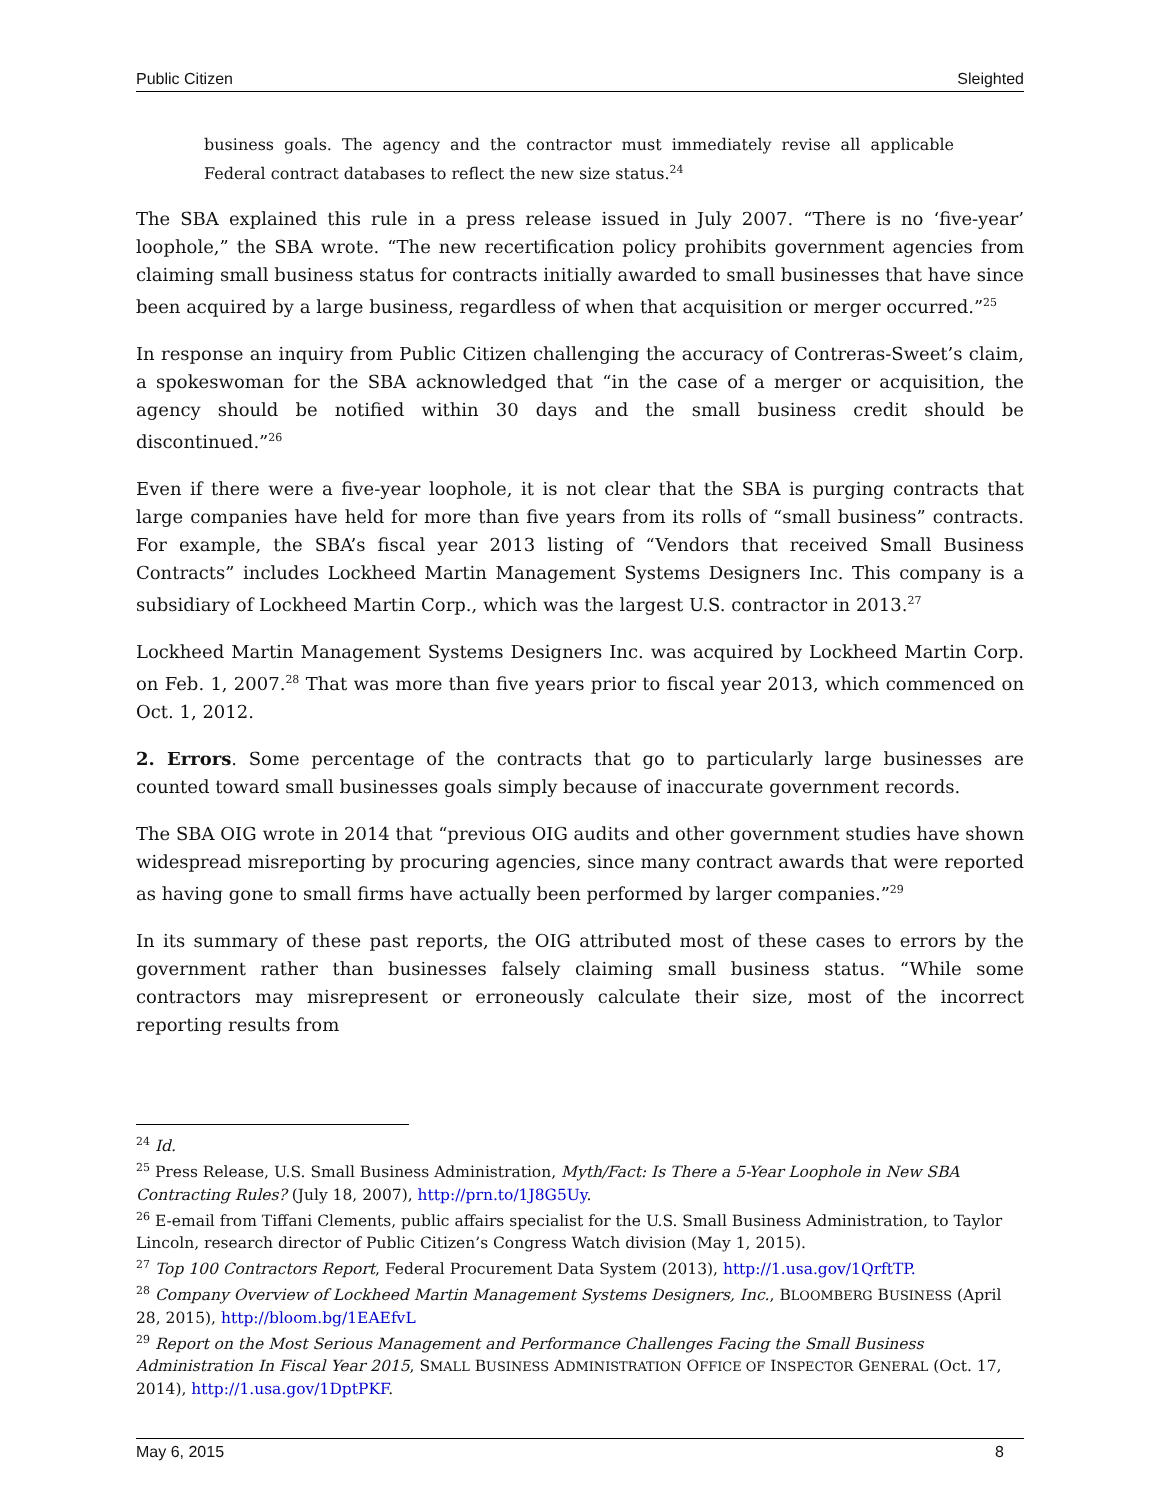Public Citizen Sleighted
business goals. The agency and the contractor must immediately revise all applicable Federal contract databases to reflect the new size status.<sup>24</sup>
The SBA explained this rule in a press release issued in July 2007. “There is no ‘five-year’ loophole,” the SBA wrote. “The new recertification policy prohibits government agencies from claiming small business status for contracts initially awarded to small businesses that have since been acquired by a large business, regardless of when that acquisition or merger occurred.”<sup>25</sup>
In response an inquiry from Public Citizen challenging the accuracy of Contreras-Sweet’s claim, a spokeswoman for the SBA acknowledged that “in the case of a merger or acquisition, the agency should be notified within 30 days and the small business credit should be discontinued.”<sup>26</sup>
Even if there were a five-year loophole, it is not clear that the SBA is purging contracts that large companies have held for more than five years from its rolls of “small business” contracts. For example, the SBA’s fiscal year 2013 listing of “Vendors that received Small Business Contracts” includes Lockheed Martin Management Systems Designers Inc. This company is a subsidiary of Lockheed Martin Corp., which was the largest U.S. contractor in 2013.<sup>27</sup>
Lockheed Martin Management Systems Designers Inc. was acquired by Lockheed Martin Corp. on Feb. 1, 2007.<sup>28</sup> That was more than five years prior to fiscal year 2013, which commenced on Oct. 1, 2012.
2. Errors. Some percentage of the contracts that go to particularly large businesses are counted toward small businesses goals simply because of inaccurate government records.
The SBA OIG wrote in 2014 that “previous OIG audits and other government studies have shown widespread misreporting by procuring agencies, since many contract awards that were reported as having gone to small firms have actually been performed by larger companies.”<sup>29</sup>
In its summary of these past reports, the OIG attributed most of these cases to errors by the government rather than businesses falsely claiming small business status. “While some contractors may misrepresent or erroneously calculate their size, most of the incorrect reporting results from
<sup>24</sup> Id.
<sup>25</sup> Press Release, U.S. Small Business Administration, Myth/Fact: Is There a 5-Year Loophole in New SBA Contracting Rules? (July 18, 2007), http://prn.to/1J8G5Uy.
<sup>26</sup> E-email from Tiffani Clements, public affairs specialist for the U.S. Small Business Administration, to Taylor Lincoln, research director of Public Citizen’s Congress Watch division (May 1, 2015).
<sup>27</sup> Top 100 Contractors Report, Federal Procurement Data System (2013), http://1.usa.gov/1QrftTP.
<sup>28</sup> Company Overview of Lockheed Martin Management Systems Designers, Inc., BLOOMBERG BUSINESS (April 28, 2015), http://bloom.bg/1EAEfvL
<sup>29</sup> Report on the Most Serious Management and Performance Challenges Facing the Small Business Administration In Fiscal Year 2015, SMALL BUSINESS ADMINISTRATION OFFICE OF INSPECTOR GENERAL (Oct. 17, 2014), http://1.usa.gov/1DptPKF.
May 6, 2015 8